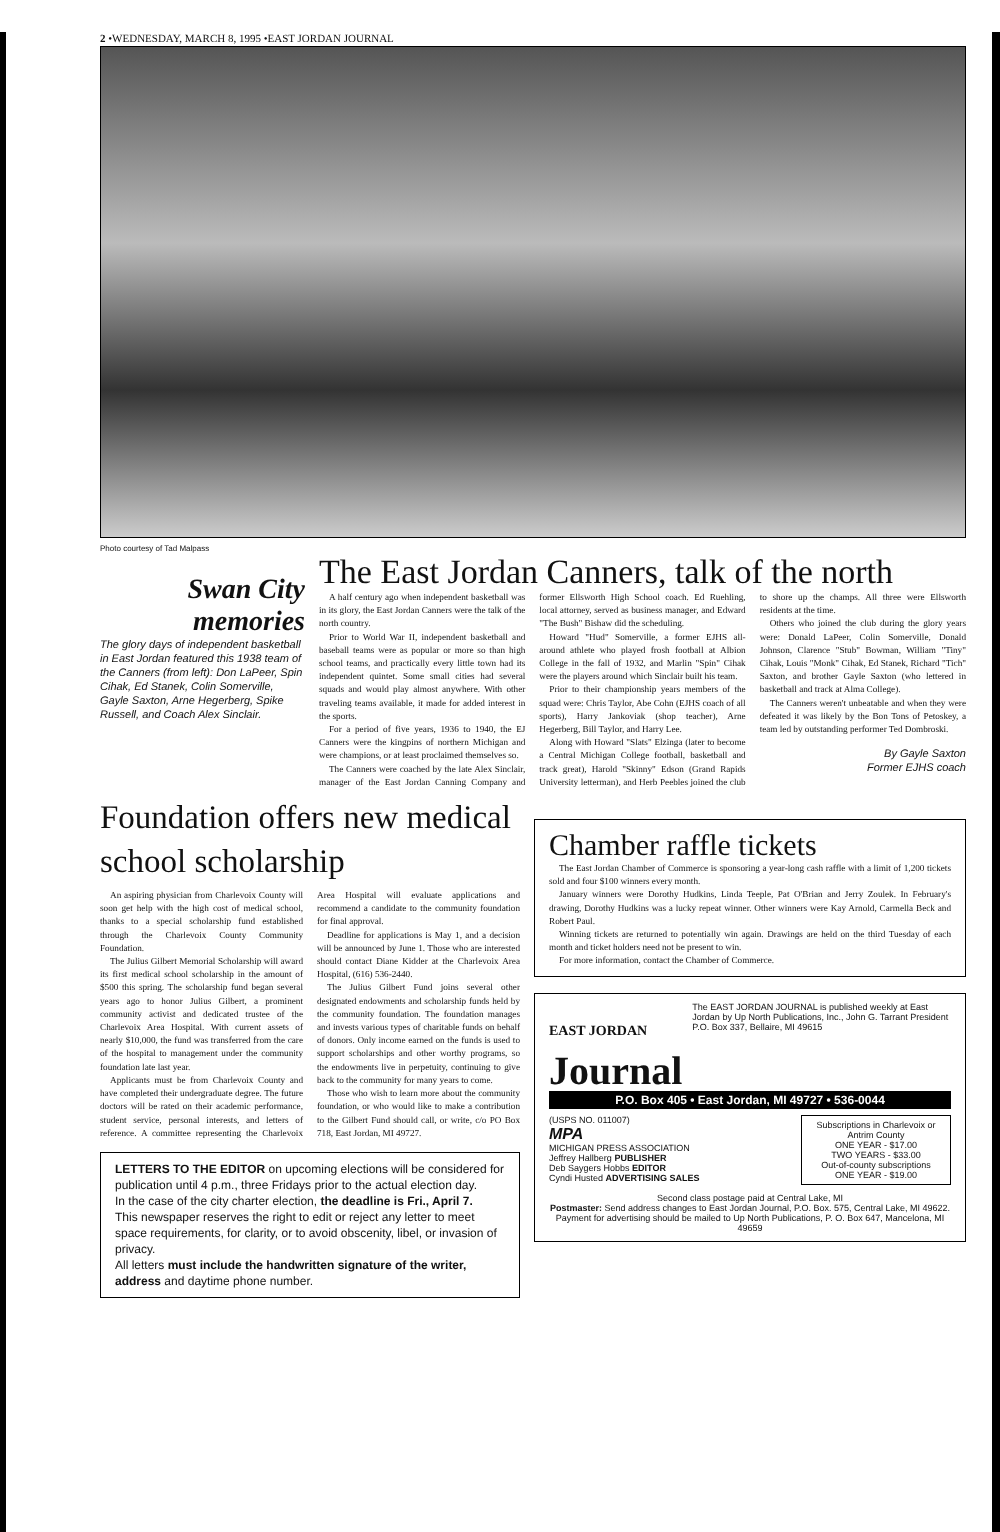2 •WEDNESDAY, MARCH 8, 1995 •EAST JORDAN JOURNAL
Photo courtesy of Tad Malpass
Swan City
memories
The glory days of independent basketball in East Jordan featured this 1938 team of the Canners (from left): Don LaPeer, Spin Cihak, Ed Stanek, Colin Somerville, Gayle Saxton, Arne Hegerberg, Spike Russell, and Coach Alex Sinclair.
The East Jordan Canners, talk of the north
A half century ago when independent basketball was in its glory, the East Jordan Canners were the talk of the north country.
Prior to World War II, independent basketball and baseball teams were as popular or more so than high school teams, and practically every little town had its independent quintet. Some small cities had several squads and would play almost anywhere. With other traveling teams available, it made for added interest in the sports.
For a period of five years, 1936 to 1940, the EJ Canners were the kingpins of northern Michigan and were champions, or at least proclaimed themselves so.
The Canners were coached by the late Alex Sinclair, manager of the East Jordan Canning Company and former Ellsworth High School coach. Ed Ruehling, local attorney, served as business manager, and Edward "The Bush" Bishaw did the scheduling.
Howard "Hud" Somerville, a former EJHS all-around athlete who played frosh football at Albion College in the fall of 1932, and Marlin "Spin" Cihak were the players around which Sinclair built his team.
Prior to their championship years members of the squad were: Chris Taylor, Abe Cohn (EJHS coach of all sports), Harry Jankoviak (shop teacher), Arne Hegerberg, Bill Taylor, and Harry Lee.
Along with Howard "Slats" Elzinga (later to become a Central Michigan College football, basketball and track great), Harold "Skinny" Edson (Grand Rapids University letterman), and Herb Peebles joined the club to shore up the champs. All three were Ellsworth residents at the time.
Others who joined the club during the glory years were: Donald LaPeer, Colin Somerville, Donald Johnson, Clarence "Stub" Bowman, William "Tiny" Cihak, Louis "Monk" Cihak, Ed Stanek, Richard "Tich" Saxton, and brother Gayle Saxton (who lettered in basketball and track at Alma College).
The Canners weren't unbeatable and when they were defeated it was likely by the Bon Tons of Petoskey, a team led by outstanding performer Ted Dombroski.
By Gayle Saxton
Former EJHS coach
Foundation offers new medical school scholarship
An aspiring physician from Charlevoix County will soon get help with the high cost of medical school, thanks to a special scholarship fund established through the Charlevoix County Community Foundation.
The Julius Gilbert Memorial Scholarship will award its first medical school scholarship in the amount of $500 this spring. The scholarship fund began several years ago to honor Julius Gilbert, a prominent community activist and dedicated trustee of the Charlevoix Area Hospital. With current assets of nearly $10,000, the fund was transferred from the care of the hospital to management under the community foundation late last year.
Applicants must be from Charlevoix County and have completed their undergraduate degree. The future doctors will be rated on their academic performance, student service, personal interests, and letters of reference. A committee representing the Charlevoix Area Hospital will evaluate applications and recommend a candidate to the community foundation for final approval.
Deadline for applications is May 1, and a decision will be announced by June 1. Those who are interested should contact Diane Kidder at the Charlevoix Area Hospital, (616) 536-2440.
The Julius Gilbert Fund joins several other designated endowments and scholarship funds held by the community foundation. The foundation manages and invests various types of charitable funds on behalf of donors. Only income earned on the funds is used to support scholarships and other worthy programs, so the endowments live in perpetuity, continuing to give back to the community for many years to come.
Those who wish to learn more about the community foundation, or who would like to make a contribution to the Gilbert Fund should call, or write, c/o PO Box 718, East Jordan, MI 49727.
LETTERS TO THE EDITOR on upcoming elections will be considered for publication until 4 p.m., three Fridays prior to the actual election day.
In the case of the city charter election, the deadline is Fri., April 7.
This newspaper reserves the right to edit or reject any letter to meet space requirements, for clarity, or to avoid obscenity, libel, or invasion of privacy.
All letters must include the handwritten signature of the writer, address and daytime phone number.
Chamber raffle tickets
The East Jordan Chamber of Commerce is sponsoring a year-long cash raffle with a limit of 1,200 tickets sold and four $100 winners every month.
January winners were Dorothy Hudkins, Linda Teeple, Pat O'Brian and Jerry Zoulek. In February's drawing, Dorothy Hudkins was a lucky repeat winner. Other winners were Kay Arnold, Carmella Beck and Robert Paul.
Winning tickets are returned to potentially win again. Drawings are held on the third Tuesday of each month and ticket holders need not be present to win.
For more information, contact the Chamber of Commerce.
EAST JORDAN
Journal
The EAST JORDAN JOURNAL is published weekly at East Jordan by Up North Publications, Inc., John G. Tarrant President P.O. Box 337, Bellaire, MI 49615
P.O. Box 405 • East Jordan, MI 49727 • 536-0044
(USPS NO. 011007)
MPA
MICHIGAN PRESS ASSOCIATION
Jeffrey Hallberg PUBLISHER
Deb Saygers Hobbs EDITOR
Cyndi Husted ADVERTISING SALES
Subscriptions in Charlevoix or Antrim County
ONE YEAR - $17.00
TWO YEARS - $33.00
Out-of-county subscriptions
ONE YEAR - $19.00
Second class postage paid at Central Lake, MI
Postmaster: Send address changes to East Jordan Journal, P.O. Box. 575, Central Lake, MI 49622. Payment for advertising should be mailed to Up North Publications, P. O. Box 647, Mancelona, MI 49659